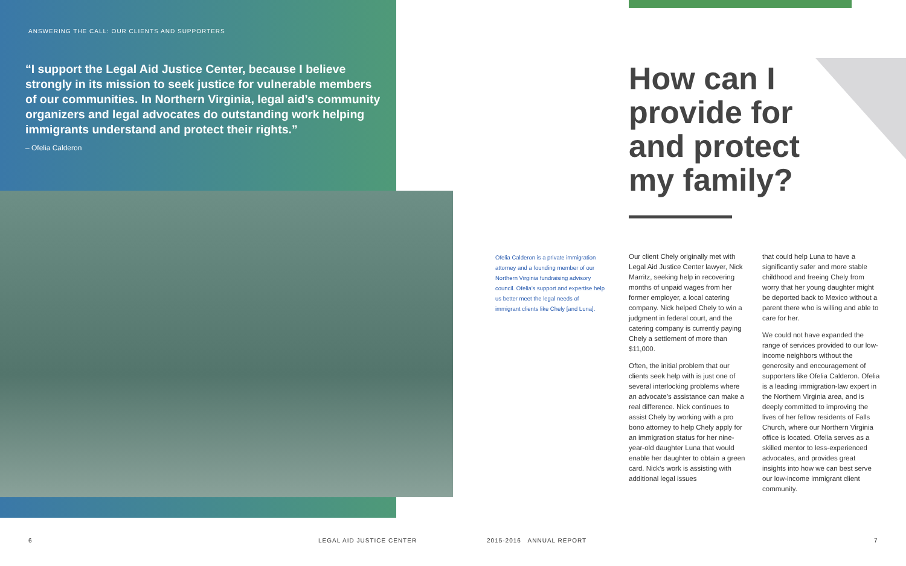ANSWERING THE CALL: OUR CLIENTS AND SUPPORTERS
“I support the Legal Aid Justice Center, because I believe strongly in its mission to seek justice for vulnerable members of our communities. In Northern Virginia, legal aid’s community organizers and legal advocates do outstanding work helping immigrants understand and protect their rights.”
– Ofelia Calderon
How can I provide for and protect my family?
Ofelia Calderon is a private immigration attorney and a founding member of our Northern Virginia fundraising advisory council. Ofelia’s support and expertise help us better meet the legal needs of immigrant clients like Chely [and Luna].
Our client Chely originally met with Legal Aid Justice Center lawyer, Nick Marritz, seeking help in recovering months of unpaid wages from her former employer, a local catering company. Nick helped Chely to win a judgment in federal court, and the catering company is currently paying Chely a settlement of more than $11,000.
Often, the initial problem that our clients seek help with is just one of several interlocking problems where an advocate’s assistance can make a real difference. Nick continues to assist Chely by working with a pro bono attorney to help Chely apply for an immigration status for her nine-year-old daughter Luna that would enable her daughter to obtain a green card. Nick’s work is assisting with additional legal issues
that could help Luna to have a significantly safer and more stable childhood and freeing Chely from worry that her young daughter might be deported back to Mexico without a parent there who is willing and able to care for her.
We could not have expanded the range of services provided to our low-income neighbors without the generosity and encouragement of supporters like Ofelia Calderon. Ofelia is a leading immigration-law expert in the Northern Virginia area, and is deeply committed to improving the lives of her fellow residents of Falls Church, where our Northern Virginia office is located. Ofelia serves as a skilled mentor to less-experienced advocates, and provides great insights into how we can best serve our low-income immigrant client community.
6 LEGAL AID JUSTICE CENTER 2015-2016 ANNUAL REPORT 7